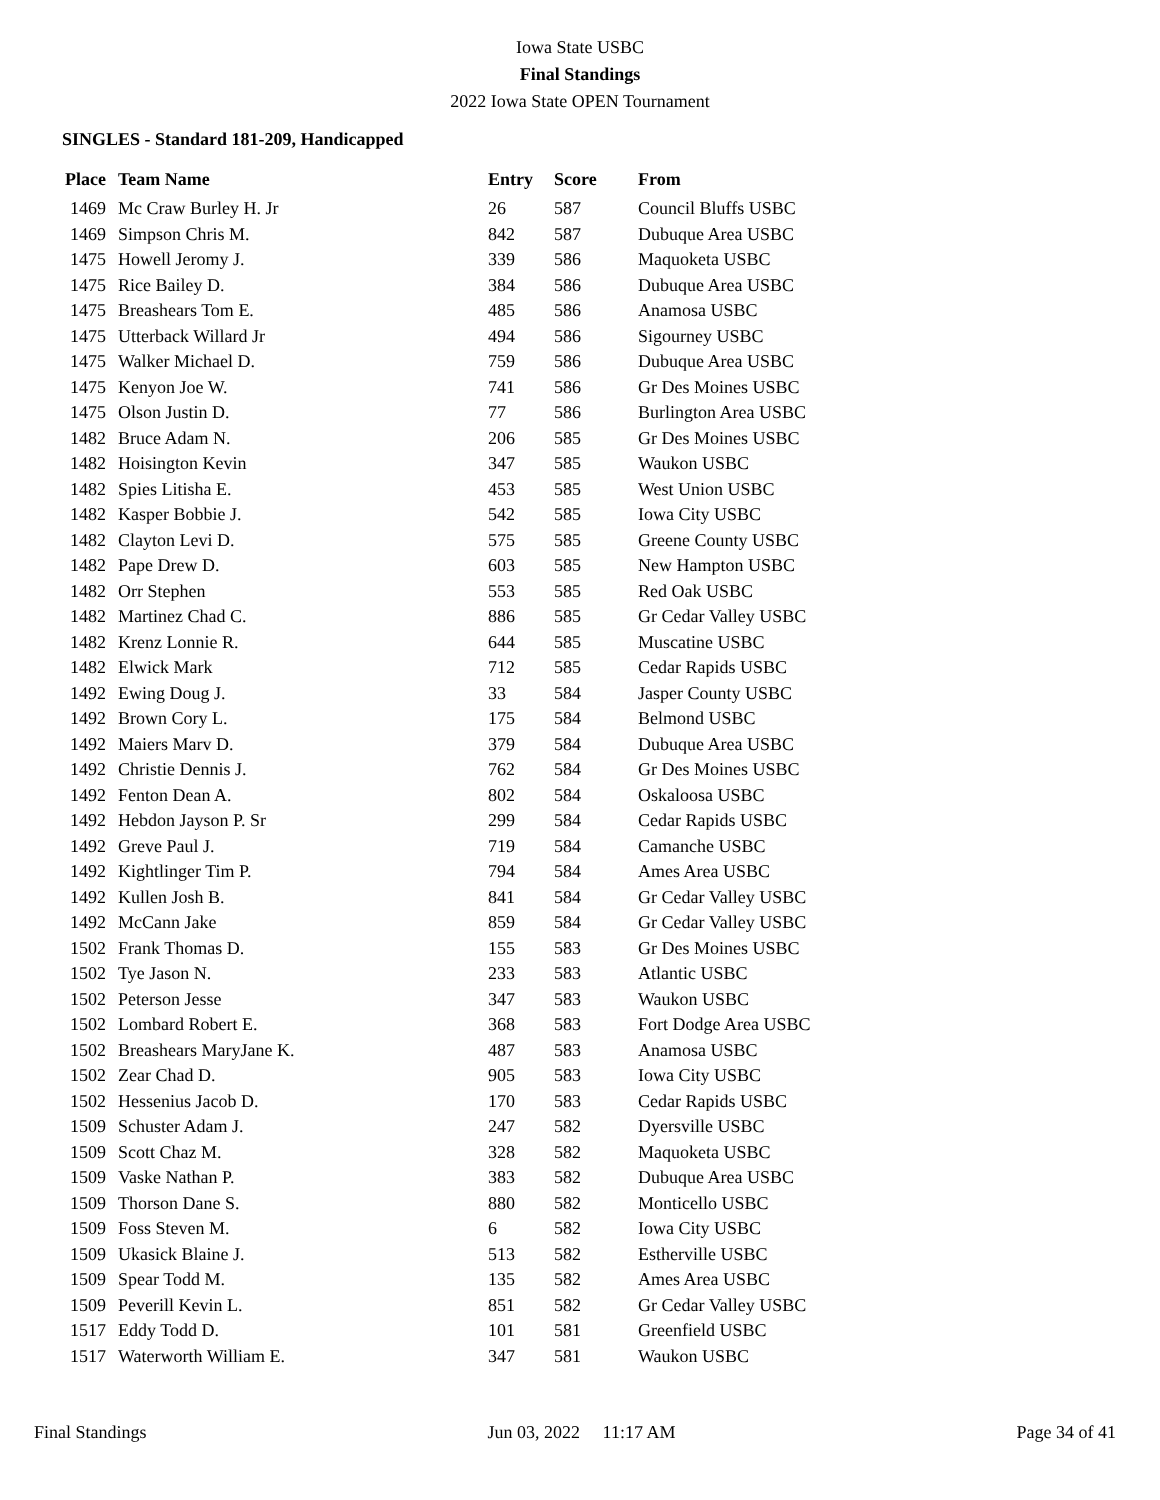Iowa State USBC
Final Standings
2022 Iowa State OPEN Tournament
SINGLES - Standard 181-209, Handicapped
| Place | Team Name | Entry | Score | From |
| --- | --- | --- | --- | --- |
| 1469 | Mc Craw Burley H. Jr | 26 | 587 | Council Bluffs USBC |
| 1469 | Simpson Chris M. | 842 | 587 | Dubuque Area USBC |
| 1475 | Howell Jeromy J. | 339 | 586 | Maquoketa USBC |
| 1475 | Rice Bailey D. | 384 | 586 | Dubuque Area USBC |
| 1475 | Breashears Tom E. | 485 | 586 | Anamosa USBC |
| 1475 | Utterback Willard Jr | 494 | 586 | Sigourney USBC |
| 1475 | Walker Michael D. | 759 | 586 | Dubuque Area USBC |
| 1475 | Kenyon Joe W. | 741 | 586 | Gr Des Moines USBC |
| 1475 | Olson Justin D. | 77 | 586 | Burlington Area USBC |
| 1482 | Bruce Adam N. | 206 | 585 | Gr Des Moines USBC |
| 1482 | Hoisington Kevin | 347 | 585 | Waukon USBC |
| 1482 | Spies Litisha E. | 453 | 585 | West Union USBC |
| 1482 | Kasper Bobbie J. | 542 | 585 | Iowa City USBC |
| 1482 | Clayton Levi D. | 575 | 585 | Greene County USBC |
| 1482 | Pape Drew D. | 603 | 585 | New Hampton USBC |
| 1482 | Orr Stephen | 553 | 585 | Red Oak USBC |
| 1482 | Martinez Chad C. | 886 | 585 | Gr Cedar Valley USBC |
| 1482 | Krenz Lonnie R. | 644 | 585 | Muscatine USBC |
| 1482 | Elwick Mark | 712 | 585 | Cedar Rapids USBC |
| 1492 | Ewing Doug J. | 33 | 584 | Jasper County USBC |
| 1492 | Brown Cory L. | 175 | 584 | Belmond USBC |
| 1492 | Maiers Marv D. | 379 | 584 | Dubuque Area USBC |
| 1492 | Christie Dennis J. | 762 | 584 | Gr Des Moines USBC |
| 1492 | Fenton Dean A. | 802 | 584 | Oskaloosa USBC |
| 1492 | Hebdon Jayson P. Sr | 299 | 584 | Cedar Rapids USBC |
| 1492 | Greve Paul J. | 719 | 584 | Camanche USBC |
| 1492 | Kightlinger Tim P. | 794 | 584 | Ames Area USBC |
| 1492 | Kullen Josh B. | 841 | 584 | Gr Cedar Valley USBC |
| 1492 | McCann Jake | 859 | 584 | Gr Cedar Valley USBC |
| 1502 | Frank Thomas D. | 155 | 583 | Gr Des Moines USBC |
| 1502 | Tye Jason N. | 233 | 583 | Atlantic USBC |
| 1502 | Peterson Jesse | 347 | 583 | Waukon USBC |
| 1502 | Lombard Robert E. | 368 | 583 | Fort Dodge Area USBC |
| 1502 | Breashears MaryJane K. | 487 | 583 | Anamosa USBC |
| 1502 | Zear Chad D. | 905 | 583 | Iowa City USBC |
| 1502 | Hessenius Jacob D. | 170 | 583 | Cedar Rapids USBC |
| 1509 | Schuster Adam J. | 247 | 582 | Dyersville USBC |
| 1509 | Scott Chaz M. | 328 | 582 | Maquoketa USBC |
| 1509 | Vaske Nathan P. | 383 | 582 | Dubuque Area USBC |
| 1509 | Thorson Dane S. | 880 | 582 | Monticello USBC |
| 1509 | Foss Steven M. | 6 | 582 | Iowa City USBC |
| 1509 | Ukasick Blaine J. | 513 | 582 | Estherville USBC |
| 1509 | Spear Todd M. | 135 | 582 | Ames Area USBC |
| 1509 | Peverill Kevin L. | 851 | 582 | Gr Cedar Valley USBC |
| 1517 | Eddy Todd D. | 101 | 581 | Greenfield USBC |
| 1517 | Waterworth William E. | 347 | 581 | Waukon USBC |
Final Standings Jun 03, 2022 11:17 AM Page 34 of 41